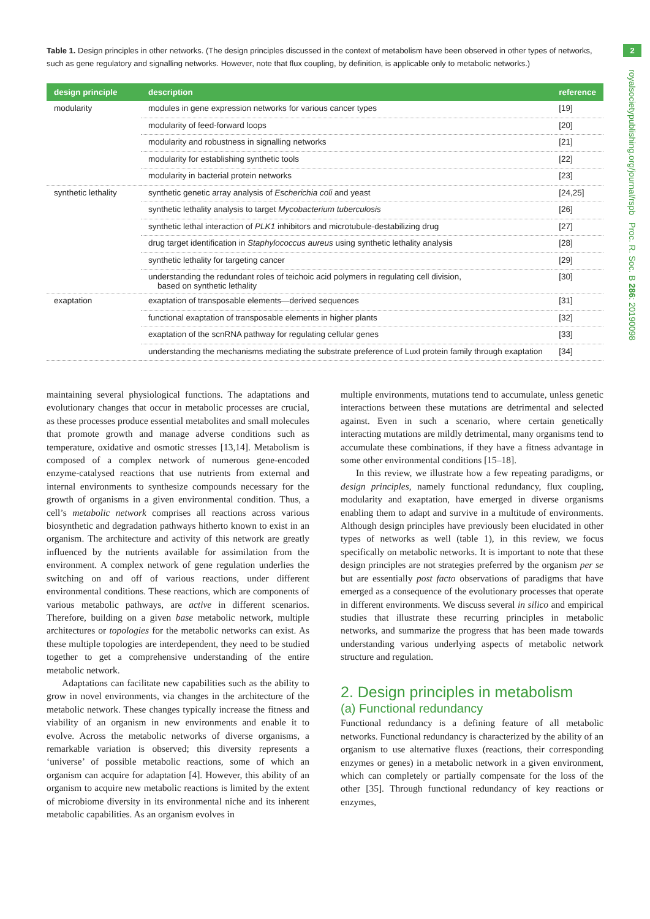2
royalsocietypublishing.org/journal/rspb Proc. R. Soc. B 286: 20190098
Table 1. Design principles in other networks. (The design principles discussed in the context of metabolism have been observed in other types of networks, such as gene regulatory and signalling networks. However, note that flux coupling, by definition, is applicable only to metabolic networks.)
| design principle | description | reference |
| --- | --- | --- |
| modularity | modules in gene expression networks for various cancer types | [19] |
| | modularity of feed-forward loops | [20] |
| | modularity and robustness in signalling networks | [21] |
| | modularity for establishing synthetic tools | [22] |
| | modularity in bacterial protein networks | [23] |
| synthetic lethality | synthetic genetic array analysis of Escherichia coli and yeast | [24,25] |
| | synthetic lethality analysis to target Mycobacterium tuberculosis | [26] |
| | synthetic lethal interaction of PLK1 inhibitors and microtubule-destabilizing drug | [27] |
| | drug target identification in Staphylococcus aureus using synthetic lethality analysis | [28] |
| | synthetic lethality for targeting cancer | [29] |
| | understanding the redundant roles of teichoic acid polymers in regulating cell division, based on synthetic lethality | [30] |
| exaptation | exaptation of transposable elements—derived sequences | [31] |
| | functional exaptation of transposable elements in higher plants | [32] |
| | exaptation of the scnRNA pathway for regulating cellular genes | [33] |
| | understanding the mechanisms mediating the substrate preference of LuxI protein family through exaptation | [34] |
maintaining several physiological functions. The adaptations and evolutionary changes that occur in metabolic processes are crucial, as these processes produce essential metabolites and small molecules that promote growth and manage adverse conditions such as temperature, oxidative and osmotic stresses [13,14]. Metabolism is composed of a complex network of numerous gene-encoded enzyme-catalysed reactions that use nutrients from external and internal environments to synthesize compounds necessary for the growth of organisms in a given environmental condition. Thus, a cell’s metabolic network comprises all reactions across various biosynthetic and degradation pathways hitherto known to exist in an organism. The architecture and activity of this network are greatly influenced by the nutrients available for assimilation from the environment. A complex network of gene regulation underlies the switching on and off of various reactions, under different environmental conditions. These reactions, which are components of various metabolic pathways, are active in different scenarios. Therefore, building on a given base metabolic network, multiple architectures or topologies for the metabolic networks can exist. As these multiple topologies are interdependent, they need to be studied together to get a comprehensive understanding of the entire metabolic network.
Adaptations can facilitate new capabilities such as the ability to grow in novel environments, via changes in the architecture of the metabolic network. These changes typically increase the fitness and viability of an organism in new environments and enable it to evolve. Across the metabolic networks of diverse organisms, a remarkable variation is observed; this diversity represents a ‘universe’ of possible metabolic reactions, some of which an organism can acquire for adaptation [4]. However, this ability of an organism to acquire new metabolic reactions is limited by the extent of microbiome diversity in its environmental niche and its inherent metabolic capabilities. As an organism evolves in
multiple environments, mutations tend to accumulate, unless genetic interactions between these mutations are detrimental and selected against. Even in such a scenario, where certain genetically interacting mutations are mildly detrimental, many organisms tend to accumulate these combinations, if they have a fitness advantage in some other environmental conditions [15–18].
In this review, we illustrate how a few repeating paradigms, or design principles, namely functional redundancy, flux coupling, modularity and exaptation, have emerged in diverse organisms enabling them to adapt and survive in a multitude of environments. Although design principles have previously been elucidated in other types of networks as well (table 1), in this review, we focus specifically on metabolic networks. It is important to note that these design principles are not strategies preferred by the organism per se but are essentially post facto observations of paradigms that have emerged as a consequence of the evolutionary processes that operate in different environments. We discuss several in silico and empirical studies that illustrate these recurring principles in metabolic networks, and summarize the progress that has been made towards understanding various underlying aspects of metabolic network structure and regulation.
2. Design principles in metabolism
(a) Functional redundancy
Functional redundancy is a defining feature of all metabolic networks. Functional redundancy is characterized by the ability of an organism to use alternative fluxes (reactions, their corresponding enzymes or genes) in a metabolic network in a given environment, which can completely or partially compensate for the loss of the other [35]. Through functional redundancy of key reactions or enzymes,